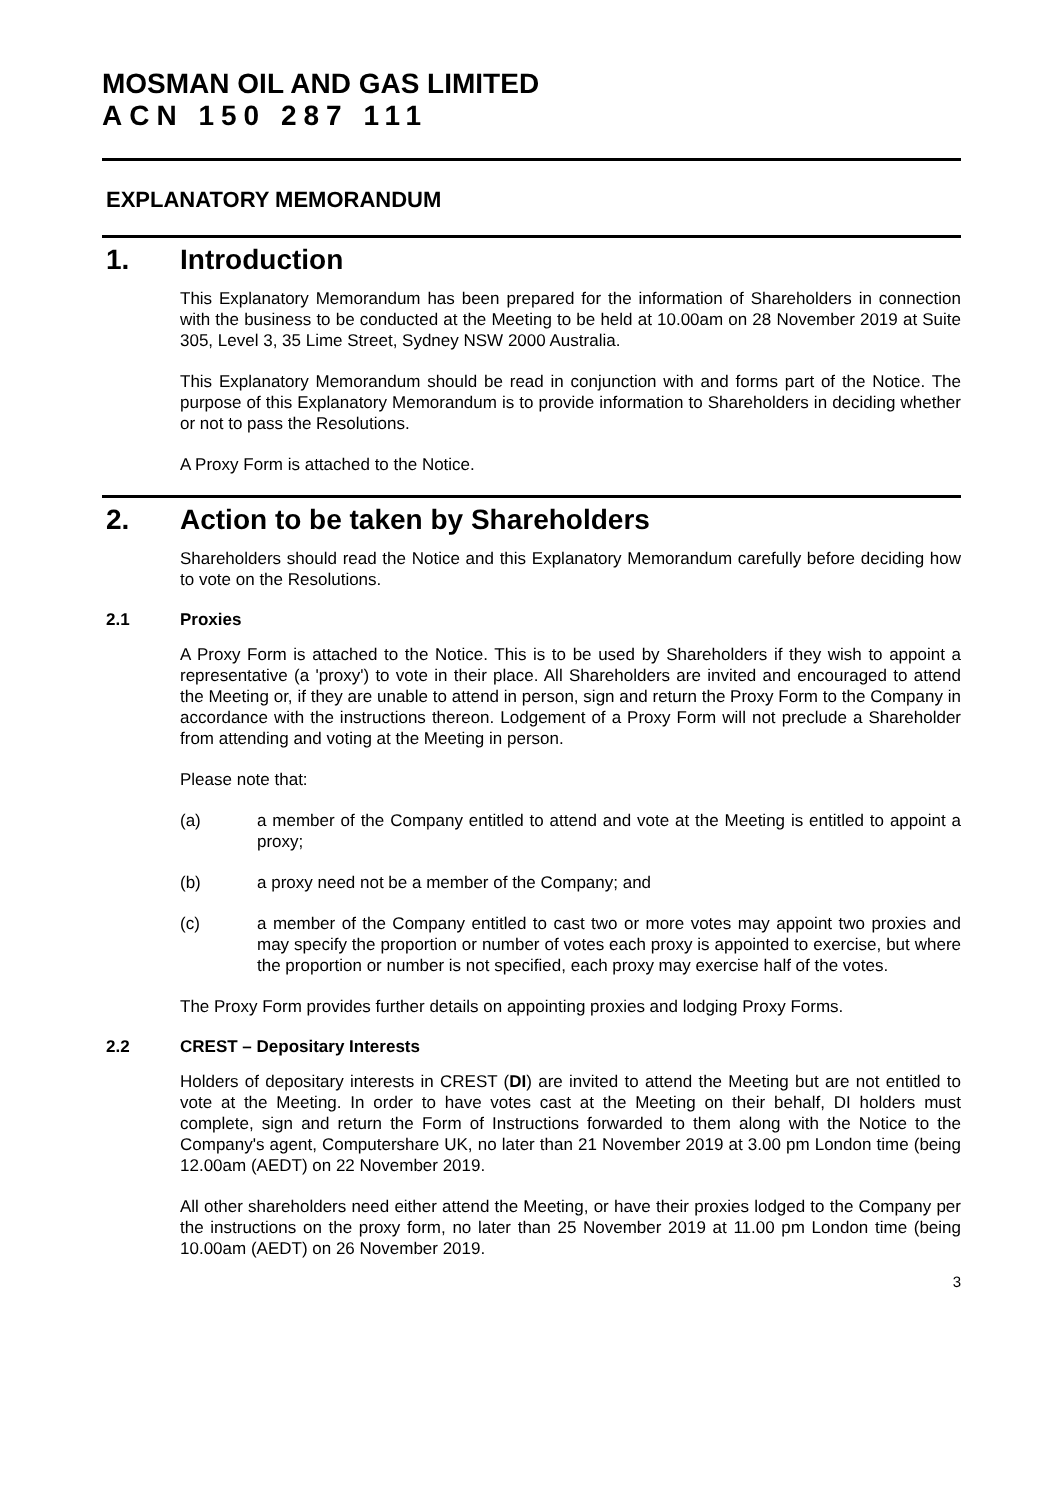MOSMAN OIL AND GAS LIMITED
ACN 150 287 111
EXPLANATORY MEMORANDUM
1. Introduction
This Explanatory Memorandum has been prepared for the information of Shareholders in connection with the business to be conducted at the Meeting to be held at 10.00am on 28 November 2019 at Suite 305, Level 3, 35 Lime Street, Sydney NSW 2000 Australia.
This Explanatory Memorandum should be read in conjunction with and forms part of the Notice. The purpose of this Explanatory Memorandum is to provide information to Shareholders in deciding whether or not to pass the Resolutions.
A Proxy Form is attached to the Notice.
2. Action to be taken by Shareholders
Shareholders should read the Notice and this Explanatory Memorandum carefully before deciding how to vote on the Resolutions.
2.1 Proxies
A Proxy Form is attached to the Notice. This is to be used by Shareholders if they wish to appoint a representative (a 'proxy') to vote in their place. All Shareholders are invited and encouraged to attend the Meeting or, if they are unable to attend in person, sign and return the Proxy Form to the Company in accordance with the instructions thereon. Lodgement of a Proxy Form will not preclude a Shareholder from attending and voting at the Meeting in person.
Please note that:
(a) a member of the Company entitled to attend and vote at the Meeting is entitled to appoint a proxy;
(b) a proxy need not be a member of the Company; and
(c) a member of the Company entitled to cast two or more votes may appoint two proxies and may specify the proportion or number of votes each proxy is appointed to exercise, but where the proportion or number is not specified, each proxy may exercise half of the votes.
The Proxy Form provides further details on appointing proxies and lodging Proxy Forms.
2.2 CREST – Depositary Interests
Holders of depositary interests in CREST (DI) are invited to attend the Meeting but are not entitled to vote at the Meeting. In order to have votes cast at the Meeting on their behalf, DI holders must complete, sign and return the Form of Instructions forwarded to them along with the Notice to the Company's agent, Computershare UK, no later than 21 November 2019 at 3.00 pm London time (being 12.00am (AEDT) on 22 November 2019.
All other shareholders need either attend the Meeting, or have their proxies lodged to the Company per the instructions on the proxy form, no later than 25 November 2019 at 11.00 pm London time (being 10.00am (AEDT) on 26 November 2019.
3